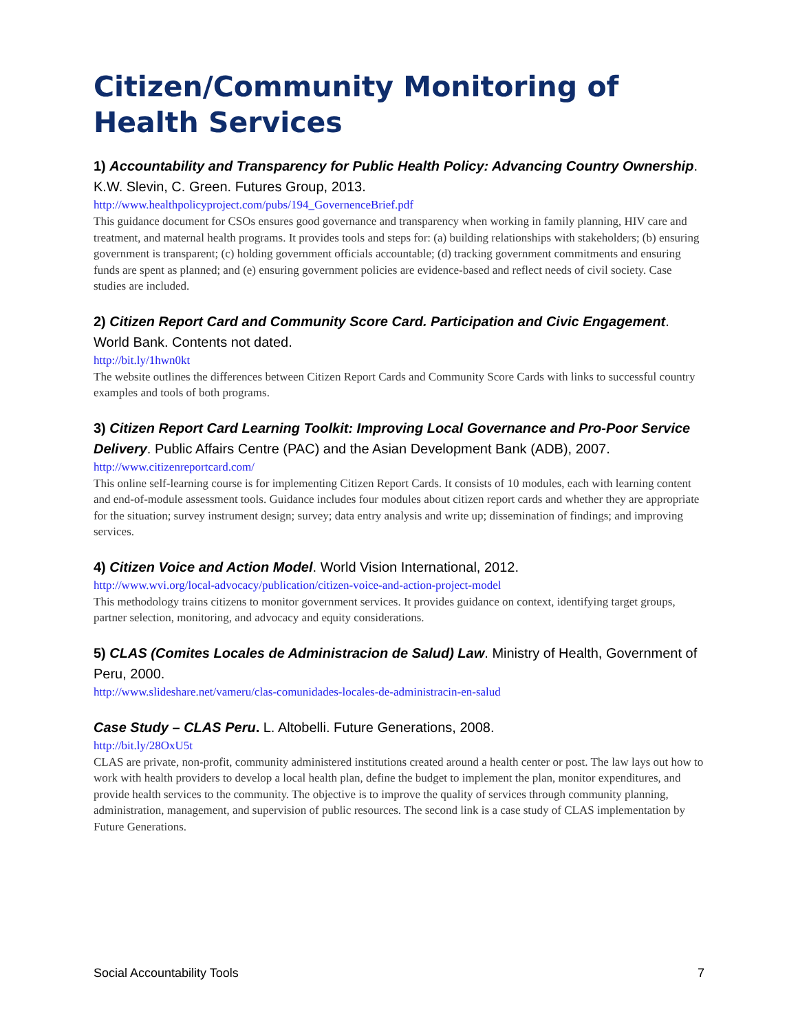Citizen/Community Monitoring of Health Services
1) Accountability and Transparency for Public Health Policy: Advancing Country Ownership. K.W. Slevin, C. Green. Futures Group, 2013.
http://www.healthpolicyproject.com/pubs/194_GovernenceBrief.pdf
This guidance document for CSOs ensures good governance and transparency when working in family planning, HIV care and treatment, and maternal health programs. It provides tools and steps for: (a) building relationships with stakeholders; (b) ensuring government is transparent; (c) holding government officials accountable; (d) tracking government commitments and ensuring funds are spent as planned; and (e) ensuring government policies are evidence-based and reflect needs of civil society. Case studies are included.
2) Citizen Report Card and Community Score Card. Participation and Civic Engagement. World Bank. Contents not dated.
http://bit.ly/1hwn0kt
The website outlines the differences between Citizen Report Cards and Community Score Cards with links to successful country examples and tools of both programs.
3) Citizen Report Card Learning Toolkit: Improving Local Governance and Pro-Poor Service Delivery. Public Affairs Centre (PAC) and the Asian Development Bank (ADB), 2007.
http://www.citizenreportcard.com/
This online self-learning course is for implementing Citizen Report Cards. It consists of 10 modules, each with learning content and end-of-module assessment tools. Guidance includes four modules about citizen report cards and whether they are appropriate for the situation; survey instrument design; survey; data entry analysis and write up; dissemination of findings; and improving services.
4) Citizen Voice and Action Model. World Vision International, 2012.
http://www.wvi.org/local-advocacy/publication/citizen-voice-and-action-project-model
This methodology trains citizens to monitor government services. It provides guidance on context, identifying target groups, partner selection, monitoring, and advocacy and equity considerations.
5) CLAS (Comites Locales de Administracion de Salud) Law. Ministry of Health, Government of Peru, 2000.
http://www.slideshare.net/vameru/clas-comunidades-locales-de-administracin-en-salud
Case Study – CLAS Peru. L. Altobelli. Future Generations, 2008.
http://bit.ly/28OxU5t
CLAS are private, non-profit, community administered institutions created around a health center or post. The law lays out how to work with health providers to develop a local health plan, define the budget to implement the plan, monitor expenditures, and provide health services to the community. The objective is to improve the quality of services through community planning, administration, management, and supervision of public resources. The second link is a case study of CLAS implementation by Future Generations.
Social Accountability Tools 7